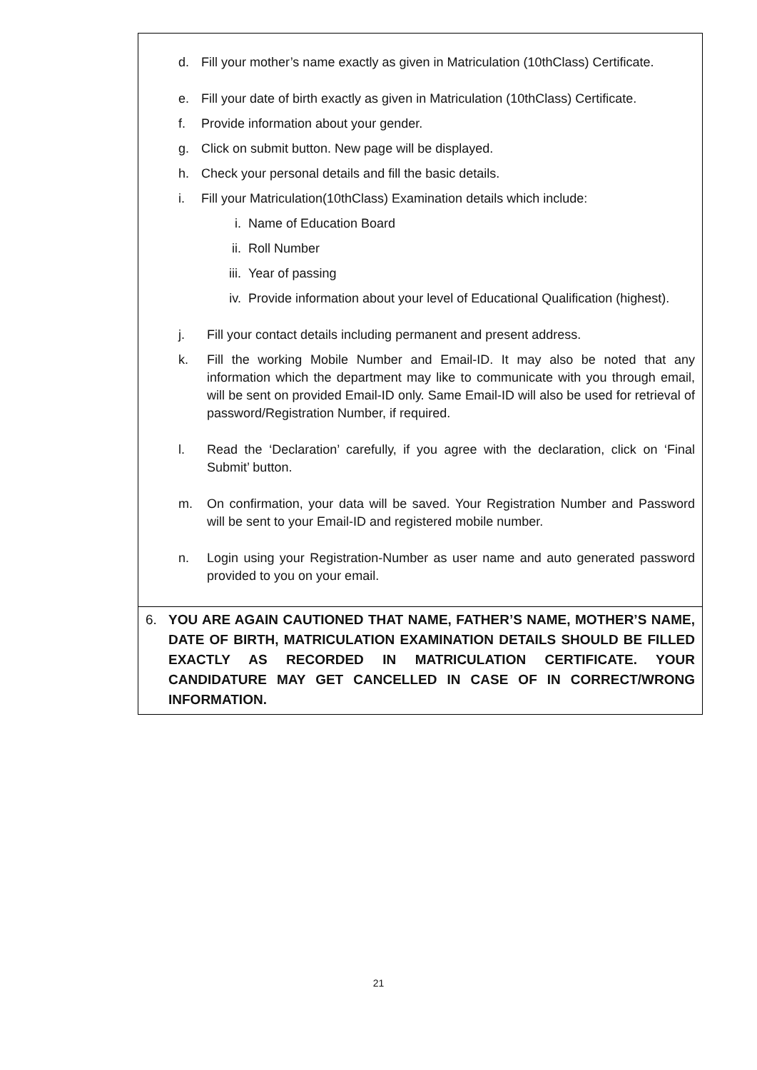d. Fill your mother’s name exactly as given in Matriculation (10thClass) Certificate.
e. Fill your date of birth exactly as given in Matriculation (10thClass) Certificate.
f. Provide information about your gender.
g. Click on submit button. New page will be displayed.
h. Check your personal details and fill the basic details.
i. Fill your Matriculation(10thClass) Examination details which include:
i. Name of Education Board
ii. Roll Number
iii. Year of passing
iv. Provide information about your level of Educational Qualification (highest).
j. Fill your contact details including permanent and present address.
k. Fill the working Mobile Number and Email-ID. It may also be noted that any information which the department may like to communicate with you through email, will be sent on provided Email-ID only. Same Email-ID will also be used for retrieval of password/Registration Number, if required.
l. Read the ‘Declaration’ carefully, if you agree with the declaration, click on ‘Final Submit’ button.
m. On confirmation, your data will be saved. Your Registration Number and Password will be sent to your Email-ID and registered mobile number.
n. Login using your Registration-Number as user name and auto generated password provided to you on your email.
6. YOU ARE AGAIN CAUTIONED THAT NAME, FATHER’S NAME, MOTHER’S NAME, DATE OF BIRTH, MATRICULATION EXAMINATION DETAILS SHOULD BE FILLED EXACTLY AS RECORDED IN MATRICULATION CERTIFICATE. YOUR CANDIDATURE MAY GET CANCELLED IN CASE OF IN CORRECT/WRONG INFORMATION.
21